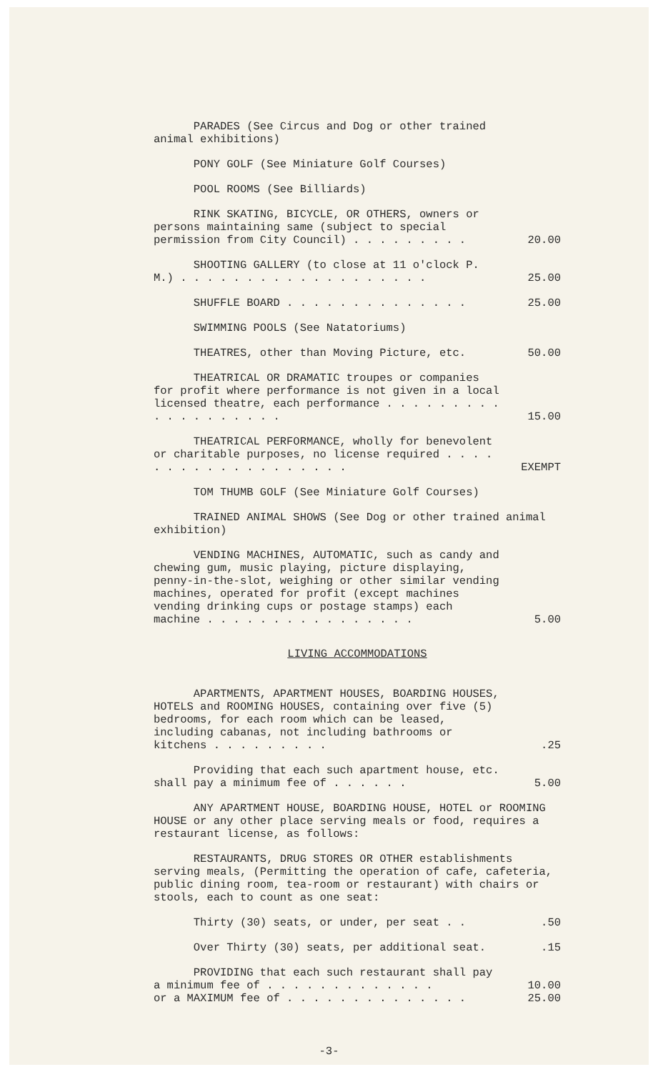PARADES (See Circus and Dog or other trained animal exhibitions)
PONY GOLF (See Miniature Golf Courses)
POOL ROOMS (See Billiards)
RINK SKATING, BICYCLE, OR OTHERS, owners or persons maintaining same (subject to special permission from City Council) . . . . . . . . .
20.00
SHOOTING GALLERY (to close at 11 o'clock P. M.) . . . . . . . . . . . . . . . . . . .
25.00
SHUFFLE BOARD . . . . . . . . . . . . . .
25.00
SWIMMING POOLS (See Natatoriums)
THEATRES, other than Moving Picture, etc.
50.00
THEATRICAL OR DRAMATIC troupes or companies for profit where performance is not given in a local licensed theatre, each performance . . . . . . . . . . . . . . . . . . .
15.00
THEATRICAL PERFORMANCE, wholly for benevolent or charitable purposes, no license required . . . . . . . . . . . . . . . . . . .
EXEMPT
TOM THUMB GOLF (See Miniature Golf Courses)
TRAINED ANIMAL SHOWS (See Dog or other trained animal exhibition)
VENDING MACHINES, AUTOMATIC, such as candy and chewing gum, music playing, picture displaying, penny-in-the-slot, weighing or other similar vending machines, operated for profit (except machines vending drinking cups or postage stamps) each machine . . . . . . . . . . . . . . . .
5.00
LIVING ACCOMMODATIONS
APARTMENTS, APARTMENT HOUSES, BOARDING HOUSES, HOTELS and ROOMING HOUSES, containing over five (5) bedrooms, for each room which can be leased, including cabanas, not including bathrooms or kitchens . . . . . . . . .
.25
Providing that each such apartment house, etc. shall pay a minimum fee of . . . . . .
5.00
ANY APARTMENT HOUSE, BOARDING HOUSE, HOTEL or ROOMING HOUSE or any other place serving meals or food, requires a restaurant license, as follows:
RESTAURANTS, DRUG STORES OR OTHER establishments serving meals, (Permitting the operation of cafe, cafeteria, public dining room, tea-room or restaurant) with chairs or stools, each to count as one seat:
Thirty (30) seats, or under, per seat . .
.50
Over Thirty (30) seats, per additional seat.
.15
PROVIDING that each such restaurant shall pay a minimum fee of . . . . . . . . . . . . .
10.00
or a MAXIMUM fee of . . . . . . . . . . . . . .
25.00
-3-